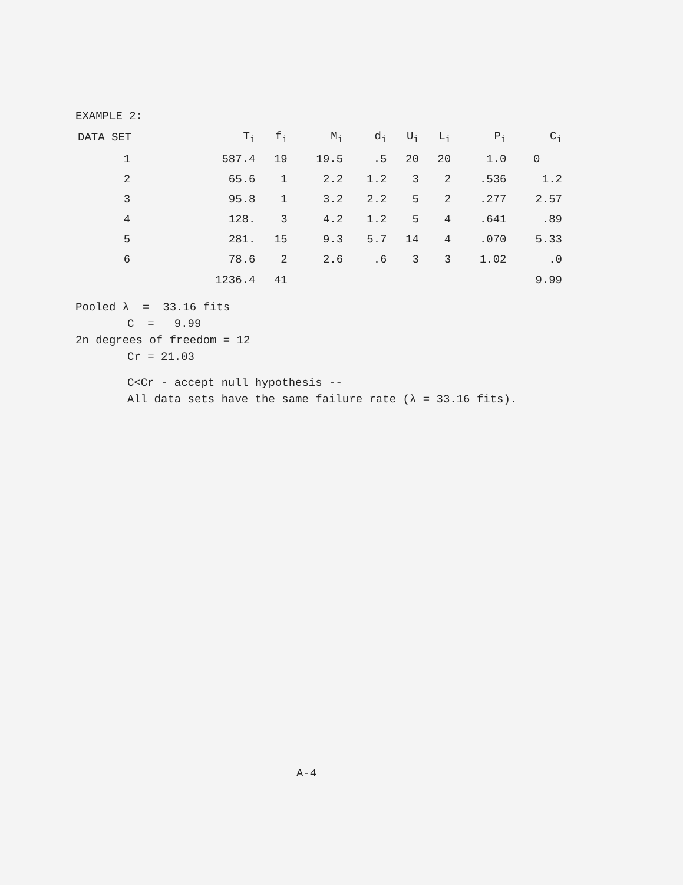EXAMPLE 2:
| DATA SET | T<sub>i</sub> | f<sub>i</sub> | M<sub>i</sub> | d<sub>i</sub> | U<sub>i</sub> | L<sub>i</sub> | P<sub>i</sub> | C<sub>i</sub> |
| --- | --- | --- | --- | --- | --- | --- | --- | --- |
| 1 | 587.4 | 19 | 19.5 | .5 | 20 | 20 | 1.0 | 0 |
| 2 | 65.6 | 1 | 2.2 | 1.2 | 3 | 2 | .536 | 1.2 |
| 3 | 95.8 | 1 | 3.2 | 2.2 | 5 | 2 | .277 | 2.57 |
| 4 | 128. | 3 | 4.2 | 1.2 | 5 | 4 | .641 | .89 |
| 5 | 281. | 15 | 9.3 | 5.7 | 14 | 4 | .070 | 5.33 |
| 6 | 78.6 | 2 | 2.6 | .6 | 3 | 3 | 1.02 | .0 |
| | 1236.4 | 41 | | | | | | 9.99 |
Pooled λ = 33.16 fits
C = 9.99
2n degrees of freedom = 12
Cr = 21.03
C<Cr - accept null hypothesis --
All data sets have the same failure rate (λ = 33.16 fits).
A-4